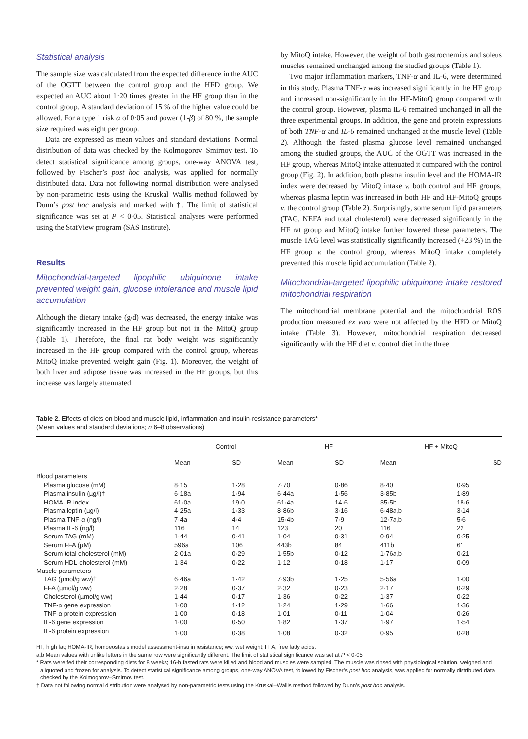Statistical analysis
The sample size was calculated from the expected difference in the AUC of the OGTT between the control group and the HFD group. We expected an AUC about 1·20 times greater in the HF group than in the control group. A standard deviation of 15 % of the higher value could be allowed. For a type 1 risk α of 0·05 and power (1-β) of 80 %, the sample size required was eight per group.
Data are expressed as mean values and standard deviations. Normal distribution of data was checked by the Kolmogorov–Smirnov test. To detect statistical significance among groups, one-way ANOVA test, followed by Fischer’s post hoc analysis, was applied for normally distributed data. Data not following normal distribution were analysed by non-parametric tests using the Kruskal–Wallis method followed by Dunn’s post hoc analysis and marked with †. The limit of statistical significance was set at P < 0·05. Statistical analyses were performed using the StatView program (SAS Institute).
Results
Mitochondrial-targeted lipophilic ubiquinone intake prevented weight gain, glucose intolerance and muscle lipid accumulation
Although the dietary intake (g/d) was decreased, the energy intake was significantly increased in the HF group but not in the MitoQ group (Table 1). Therefore, the final rat body weight was significantly increased in the HF group compared with the control group, whereas MitoQ intake prevented weight gain (Fig. 1). Moreover, the weight of both liver and adipose tissue was increased in the HF groups, but this increase was largely attenuated
by MitoQ intake. However, the weight of both gastrocnemius and soleus muscles remained unchanged among the studied groups (Table 1).
Two major inflammation markers, TNF-α and IL-6, were determined in this study. Plasma TNF-α was increased significantly in the HF group and increased non-significantly in the HF-MitoQ group compared with the control group. However, plasma IL-6 remained unchanged in all the three experimental groups. In addition, the gene and protein expressions of both TNF-α and IL-6 remained unchanged at the muscle level (Table 2). Although the fasted plasma glucose level remained unchanged among the studied groups, the AUC of the OGTT was increased in the HF group, whereas MitoQ intake attenuated it compared with the control group (Fig. 2). In addition, both plasma insulin level and the HOMA-IR index were decreased by MitoQ intake v. both control and HF groups, whereas plasma leptin was increased in both HF and HF-MitoQ groups v. the control group (Table 2). Surprisingly, some serum lipid parameters (TAG, NEFA and total cholesterol) were decreased significantly in the HF rat group and MitoQ intake further lowered these parameters. The muscle TAG level was statistically significantly increased (+23 %) in the HF group v. the control group, whereas MitoQ intake completely prevented this muscle lipid accumulation (Table 2).
Mitochondrial-targeted lipophilic ubiquinone intake restored mitochondrial respiration
The mitochondrial membrane potential and the mitochondrial ROS production measured ex vivo were not affected by the HFD or MitoQ intake (Table 3). However, mitochondrial respiration decreased significantly with the HF diet v. control diet in the three
Table 2. Effects of diets on blood and muscle lipid, inflammation and insulin-resistance parameters*
(Mean values and standard deviations; n 6–8 observations)
| | Control | | HF | | HF + MitoQ | |
| --- | --- | --- | --- | --- | --- | --- |
| | Mean | SD | Mean | SD | Mean | SD |
| Blood parameters | | | | | | |
| Plasma glucose (mM) | 8·15 | 1·28 | 7·70 | 0·86 | 8·40 | 0·95 |
| Plasma insulin (µg/l)† | 6·18a | 1·94 | 6·44a | 1·56 | 3·85b | 1·89 |
| HOMA-IR index | 61·0a | 19·0 | 61·4a | 14·6 | 35·5b | 18·6 |
| Plasma leptin (µg/l) | 4·25a | 1·33 | 8·86b | 3·16 | 6·48a,b | 3·14 |
| Plasma TNF- α (ng/l) | 7·4a | 4·4 | 15·4b | 7·9 | 12·7a,b | 5·6 |
| Plasma IL-6 (ng/l) | 116 | 14 | 123 | 20 | 116 | 22 |
| Serum TAG (mM) | 1·44 | 0·41 | 1·04 | 0·31 | 0·94 | 0·25 |
| Serum FFA (µM) | 596a | 106 | 443b | 84 | 411b | 61 |
| Serum total cholesterol (mM) | 2·01a | 0·29 | 1·55b | 0·12 | 1·76a,b | 0·21 |
| Serum HDL-cholesterol (mM) | 1·34 | 0·22 | 1·12 | 0·18 | 1·17 | 0·09 |
| Muscle parameters | | | | | | |
| TAG (µmol/g ww)† | 6·46a | 1·42 | 7·93b | 1·25 | 5·56a | 1·00 |
| FFA (µmol/g ww) | 2·28 | 0·37 | 2·32 | 0·23 | 2·17 | 0·29 |
| Cholesterol (µmol/g ww) | 1·44 | 0·17 | 1·36 | 0·22 | 1·37 | 0·22 |
| TNF- α gene expression | 1·00 | 1·12 | 1·24 | 1·29 | 1·66 | 1·36 |
| TNF- α protein expression | 1·00 | 0·18 | 1·01 | 0·11 | 1·04 | 0·26 |
| IL-6 gene expression | 1·00 | 0·50 | 1·82 | 1·37 | 1·97 | 1·54 |
| IL-6 protein expression | 1·00 | 0·38 | 1·08 | 0·32 | 0·95 | 0·28 |
HF, high fat; HOMA-IR, homoeostasis model assessment-insulin resistance; ww, wet weight; FFA, free fatty acids.
a,b Mean values with unlike letters in the same row were significantly different. The limit of statistical significance was set at P < 0·05.
* Rats were fed their corresponding diets for 8 weeks; 16-h fasted rats were killed and blood and muscles were sampled. The muscle was rinsed with physiological solution, weighed and aliquoted and frozen for analysis. To detect statistical significance among groups, one-way ANOVA test, followed by Fischer’s post hoc analysis, was applied for normally distributed data checked by the Kolmogorov–Smirnov test.
† Data not following normal distribution were analysed by non-parametric tests using the Kruskal–Wallis method followed by Dunn’s post hoc analysis.